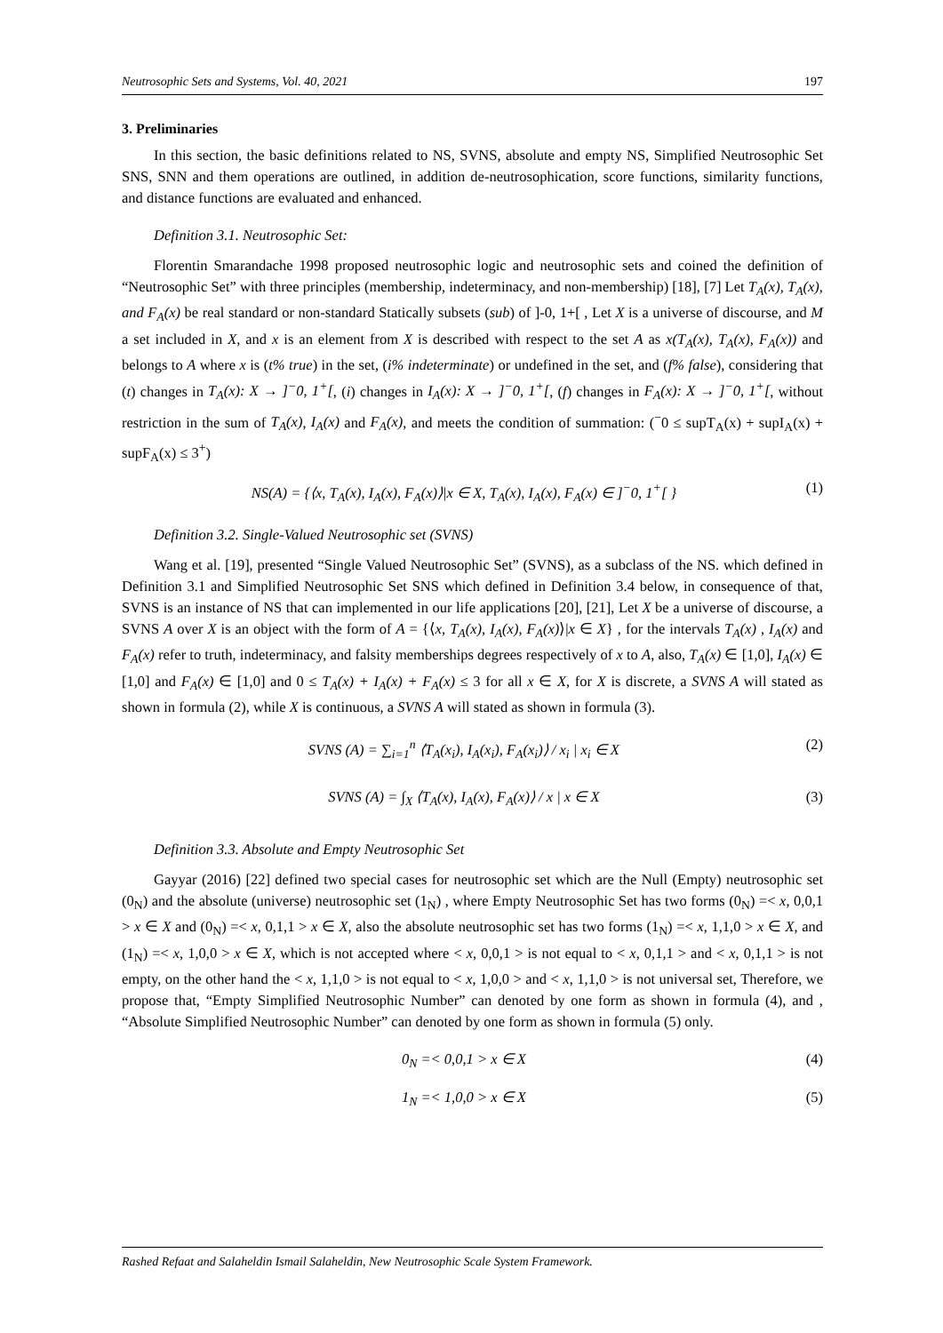Neutrosophic Sets and Systems, Vol. 40, 2021 197
3. Preliminaries
In this section, the basic definitions related to NS, SVNS, absolute and empty NS, Simplified Neutrosophic Set SNS, SNN and them operations are outlined, in addition de-neutrosophication, score functions, similarity functions, and distance functions are evaluated and enhanced.
Definition 3.1. Neutrosophic Set:
Florentin Smarandache 1998 proposed neutrosophic logic and neutrosophic sets and coined the definition of “Neutrosophic Set” with three principles (membership, indeterminacy, and non-membership) [18], [7] Let T<sub>A</sub>(x), T<sub>A</sub>(x), and F<sub>A</sub>(x) be real standard or non-standard Statically subsets (sub) of ]-0, 1+[ , Let X is a universe of discourse, and M a set included in X, and x is an element from X is described with respect to the set A as x(T<sub>A</sub>(x), T<sub>A</sub>(x), F<sub>A</sub>(x)) and belongs to A where x is (t% true) in the set, (i% indeterminate) or undefined in the set, and (f% false), considering that (t) changes in T<sub>A</sub>(x): X → ]<sup>−</sup>0, 1<sup>+</sup>[, (i) changes in I<sub>A</sub>(x): X → ]<sup>−</sup>0, 1<sup>+</sup>[, (f) changes in F<sub>A</sub>(x): X → ]<sup>−</sup>0, 1<sup>+</sup>[, without restriction in the sum of T<sub>A</sub>(x), I<sub>A</sub>(x) and F<sub>A</sub>(x), and meets the condition of summation: (<sup>−</sup>0 ≤ supT<sub>A</sub>(x) + supI<sub>A</sub>(x) + supF<sub>A</sub>(x) ≤ 3<sup>+</sup>)
NS(A) = {⟨x, T<sub>A</sub>(x), I<sub>A</sub>(x), F<sub>A</sub>(x)⟩|x ∈ X, T<sub>A</sub>(x), I<sub>A</sub>(x), F<sub>A</sub>(x) ∈ ]<sup>−</sup>0, 1<sup>+</sup>[ } (1)
Definition 3.2. Single-Valued Neutrosophic set (SVNS)
Wang et al. [19], presented “Single Valued Neutrosophic Set” (SVNS), as a subclass of the NS. which defined in Definition 3.1 and Simplified Neutrosophic Set SNS which defined in Definition 3.4 below, in consequence of that, SVNS is an instance of NS that can implemented in our life applications [20], [21], Let X be a universe of discourse, a SVNS A over X is an object with the form of A = {⟨x, T<sub>A</sub>(x), I<sub>A</sub>(x), F<sub>A</sub>(x)⟩|x ∈ X} , for the intervals T<sub>A</sub>(x) , I<sub>A</sub>(x) and F<sub>A</sub>(x) refer to truth, indeterminacy, and falsity memberships degrees respectively of x to A, also, T<sub>A</sub>(x) ∈ [1,0], I<sub>A</sub>(x) ∈ [1,0] and F<sub>A</sub>(x) ∈ [1,0] and 0 ≤ T<sub>A</sub>(x) + I<sub>A</sub>(x) + F<sub>A</sub>(x) ≤ 3 for all x ∈ X, for X is discrete, a SVNS A will stated as shown in formula (2), while X is continuous, a SVNS A will stated as shown in formula (3).
SVNS (A) = ∑<sub>i=1</sub><sup>n</sup> ⟨T<sub>A</sub>(x<sub>i</sub>), I<sub>A</sub>(x<sub>i</sub>), F<sub>A</sub>(x<sub>i</sub>)⟩ / x<sub>i</sub> | x<sub>i</sub> ∈ X (2)
SVNS (A) = ∫<sub>X</sub> ⟨T<sub>A</sub>(x), I<sub>A</sub>(x), F<sub>A</sub>(x)⟩ / x | x ∈ X (3)
Definition 3.3. Absolute and Empty Neutrosophic Set
Gayyar (2016) [22] defined two special cases for neutrosophic set which are the Null (Empty) neutrosophic set (0<sub>N</sub>) and the absolute (universe) neutrosophic set (1<sub>N</sub>) , where Empty Neutrosophic Set has two forms (0<sub>N</sub>) =< x, 0,0,1 > x ∈ X and (0<sub>N</sub>) =< x, 0,1,1 > x ∈ X, also the absolute neutrosophic set has two forms (1<sub>N</sub>) =< x, 1,1,0 > x ∈ X, and (1<sub>N</sub>) =< x, 1,0,0 > x ∈ X, which is not accepted where < x, 0,0,1 > is not equal to < x, 0,1,1 > and < x, 0,1,1 > is not empty, on the other hand the < x, 1,1,0 > is not equal to < x, 1,0,0 > and < x, 1,1,0 > is not universal set, Therefore, we propose that, “Empty Simplified Neutrosophic Number” can denoted by one form as shown in formula (4), and , “Absolute Simplified Neutrosophic Number” can denoted by one form as shown in formula (5) only.
0<sub>N</sub> =< 0,0,1 > x ∈ X (4)
1<sub>N</sub> =< 1,0,0 > x ∈ X (5)
Rashed Refaat and Salaheldin Ismail Salaheldin, New Neutrosophic Scale System Framework.